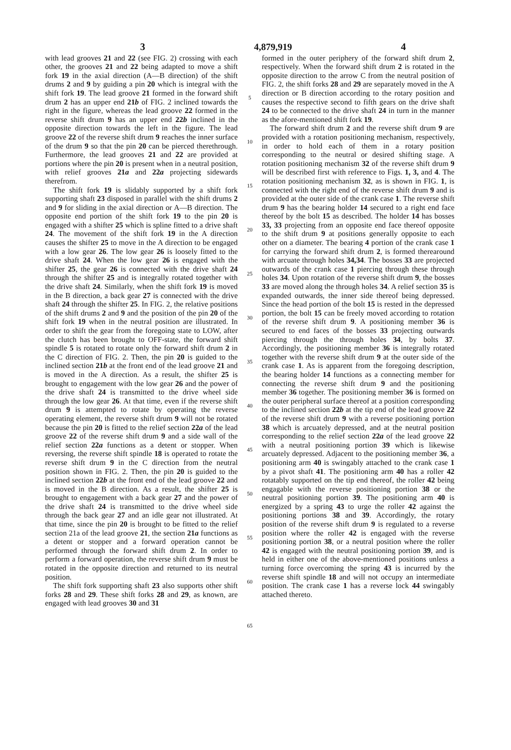3 4,879,919 4
with lead grooves 21 and 22 (see FIG. 2) crossing with each other, the grooves 21 and 22 being adapted to move a shift fork 19 in the axial direction (A—B direction) of the shift drums 2 and 9 by guiding a pin 20 which is integral with the shift fork 19. The lead groove 21 formed in the forward shift drum 2 has an upper end 21b of FIG. 2 inclined towards the right in the figure, whereas the lead groove 22 formed in the reverse shift drum 9 has an upper end 22b inclined in the opposite direction towards the left in the figure. The lead groove 22 of the reverse shift drum 9 reaches the inner surface of the drum 9 so that the pin 20 can be pierced therethrough. Furthermore, the lead grooves 21 and 22 are provided at portions where the pin 20 is present when in a neutral position, with relief grooves 21a and 22a projecting sidewards therefrom.
The shift fork 19 is slidably supported by a shift fork supporting shaft 23 disposed in parallel with the shift drums 2 and 9 for sliding in the axial direction or A—B direction. The opposite end portion of the shift fork 19 to the pin 20 is engaged with a shifter 25 which is spline fitted to a drive shaft 24. The movement of the shift fork 19 in the A direction causes the shifter 25 to move in the A direction to be engaged with a low gear 26. The low gear 26 is loosely fitted to the drive shaft 24. When the low gear 26 is engaged with the shifter 25, the gear 26 is connected with the drive shaft 24 through the shifter 25 and is integrally rotated together with the drive shaft 24. Similarly, when the shift fork 19 is moved in the B direction, a back gear 27 is connected with the drive shaft 24 through the shifter 25. In FIG. 2, the relative positions of the shift drums 2 and 9 and the position of the pin 20 of the shift fork 19 when in the neutral position are illustrated. In order to shift the gear from the foregoing state to LOW, after the clutch has been brought to OFF-state, the forward shift spindle 5 is rotated to rotate only the forward shift drum 2 in the C direction of FIG. 2. Then, the pin 20 is guided to the inclined section 21b at the front end of the lead groove 21 and is moved in the A direction. As a result, the shifter 25 is brought to engagement with the low gear 26 and the power of the drive shaft 24 is transmitted to the drive wheel side through the low gear 26. At that time, even if the reverse shift drum 9 is attempted to rotate by operating the reverse operating element, the reverse shift drum 9 will not be rotated because the pin 20 is fitted to the relief section 22a of the lead groove 22 of the reverse shift drum 9 and a side wall of the relief section 22a functions as a detent or stopper. When reversing, the reverse shift spindle 18 is operated to rotate the reverse shift drum 9 in the C direction from the neutral position shown in FIG. 2. Then, the pin 20 is guided to the inclined section 22b at the front end of the lead groove 22 and is moved in the B direction. As a result, the shifter 25 is brought to engagement with a back gear 27 and the power of the drive shaft 24 is transmitted to the drive wheel side through the back gear 27 and an idle gear not illustrated. At that time, since the pin 20 is brought to be fitted to the relief section 21a of the lead groove 21, the section 21a functions as a detent or stopper and a forward operation cannot be performed through the forward shift drum 2. In order to perform a forward operation, the reverse shift drum 9 must be rotated in the opposite direction and returned to its neutral position.
The shift fork supporting shaft 23 also supports other shift forks 28 and 29. These shift forks 28 and 29, as known, are engaged with lead grooves 30 and 31
5
10
15
20
25
30
35
40
45
50
55
60
65
formed in the outer periphery of the forward shift drum 2, respectively. When the forward shift drum 2 is rotated in the opposite direction to the arrow C from the neutral position of FIG. 2, the shift forks 28 and 29 are separately moved in the A direction or B direction according to the rotary position and causes the respective second to fifth gears on the drive shaft 24 to be connected to the drive shaft 24 in turn in the manner as the afore-mentioned shift fork 19.
The forward shift drum 2 and the reverse shift drum 9 are provided with a rotation positioning mechanism, respectively, in order to hold each of them in a rotary position corresponding to the neutral or desired shifting stage. A rotation positioning mechanism 32 of the reverse shift drum 9 will be described first with reference to Figs. 1, 3, and 4. The rotation positioning mechanism 32, as is shown in FIG. 1, is connected with the right end of the reverse shift drum 9 and is provided at the outer side of the crank case 1. The reverse shift drum 9 has the bearing holder 14 secured to a right end face thereof by the bolt 15 as described. The holder 14 has bosses 33, 33 projecting from an opposite end face thereof opposite to the shift drum 9 at positions generally opposite to each other on a diameter. The bearing 4 portion of the crank case 1 for carrying the forward shift drum 2, is formed therearound with arcuate through holes 34,34. The bosses 33 are projected outwards of the crank case 1 piercing through these through holes 34. Upon rotation of the reverse shift drum 9, the bosses 33 are moved along the through holes 34. A relief section 35 is expanded outwards, the inner side thereof being depressed. Since the head portion of the bolt 15 is rested in the depressed portion, the bolt 15 can be freely moved according to rotation of the reverse shift drum 9. A positioning member 36 is secured to end faces of the bosses 33 projecting outwards piercing through the through holes 34, by bolts 37. Accordingly, the positioning member 36 is integrally rotated together with the reverse shift drum 9 at the outer side of the crank case 1. As is apparent from the foregoing description, the bearing holder 14 functions as a connecting member for connecting the reverse shift drum 9 and the positioning member 36 together. The positioning member 36 is formed on the outer peripheral surface thereof at a position corresponding to the inclined section 22b at the tip end of the lead groove 22 of the reverse shift drum 9 with a reverse positioning portion 38 which is arcuately depressed, and at the neutral position corresponding to the relief section 22a of the lead groove 22 with a neutral positioning portion 39 which is likewise arcuately depressed. Adjacent to the positioning member 36, a positioning arm 40 is swingably attached to the crank case 1 by a pivot shaft 41. The positioning arm 40 has a roller 42 rotatably supported on the tip end thereof, the roller 42 being engagable with the reverse positioning portion 38 or the neutral positioning portion 39. The positioning arm 40 is energized by a spring 43 to urge the roller 42 against the positioning portions 38 and 39. Accordingly, the rotary position of the reverse shift drum 9 is regulated to a reverse position where the roller 42 is engaged with the reverse positioning portion 38, or a neutral position where the roller 42 is engaged with the neutral positioning portion 39, and is held in either one of the above-mentioned positions unless a turning force overcoming the spring 43 is incurred by the reverse shift spindle 18 and will not occupy an intermediate position. The crank case 1 has a reverse lock 44 swingably attached thereto.